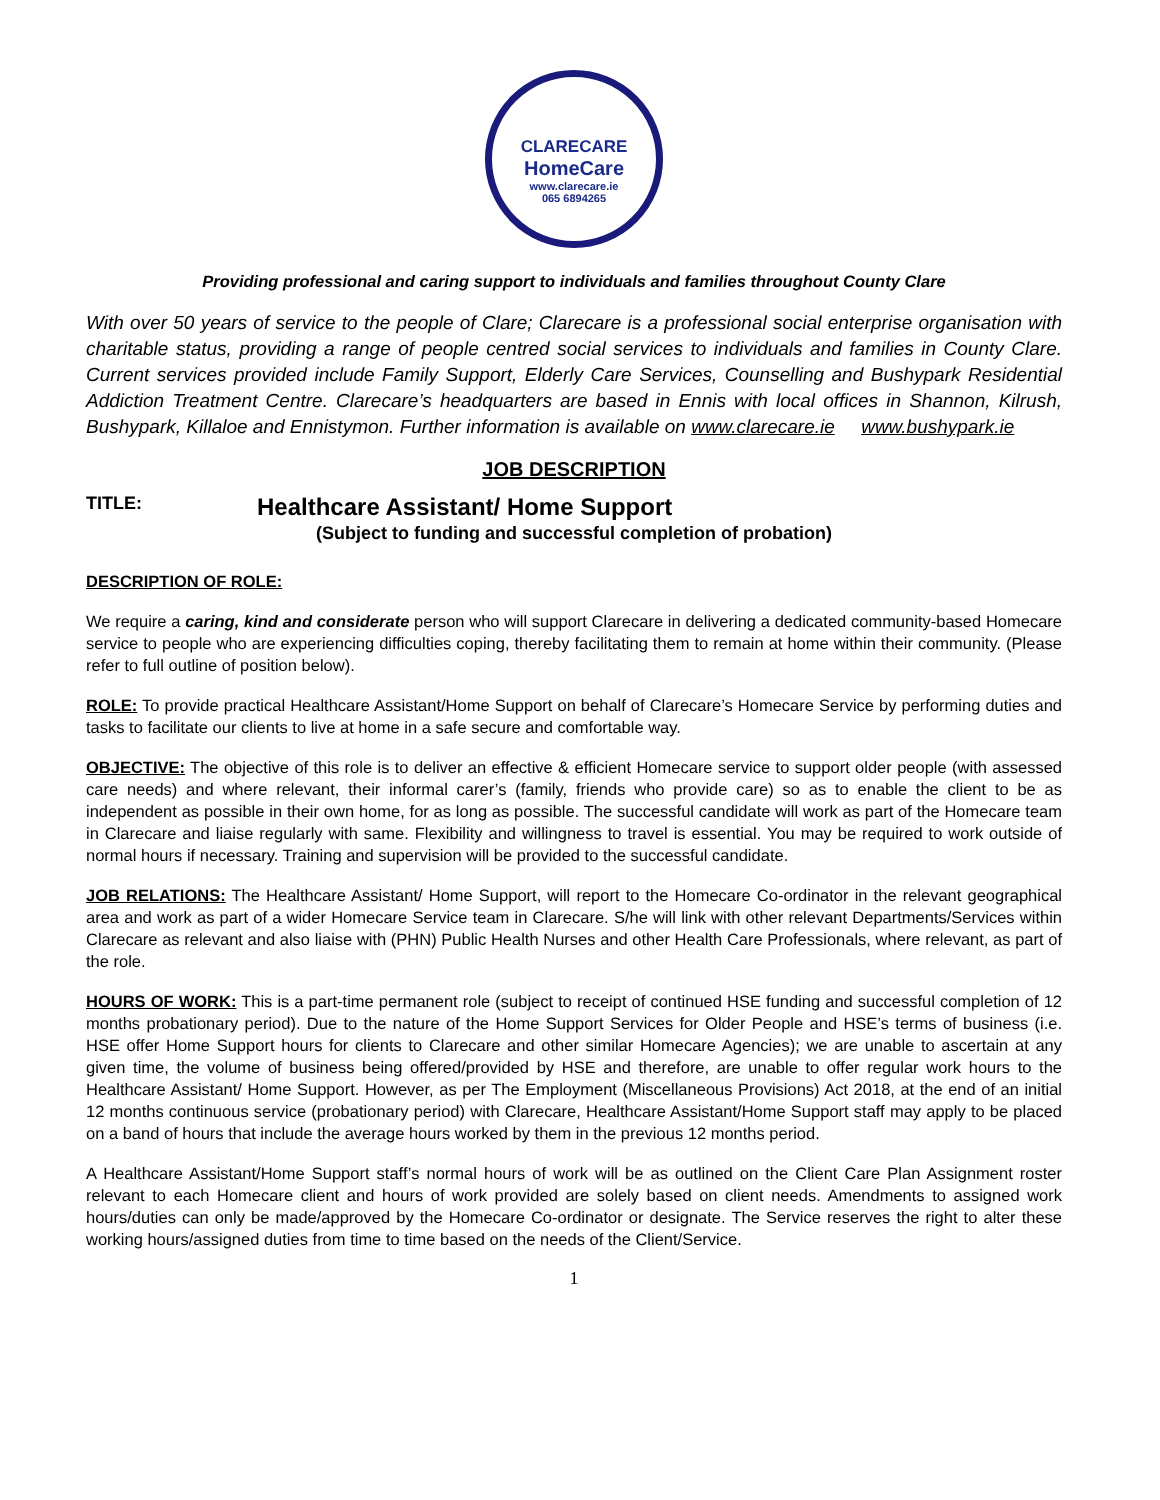CLARECARE
HomeCare
www.clarecare.ie
065 6894265
Providing professional and caring support to individuals and families throughout County Clare
With over 50 years of service to the people of Clare; Clarecare is a professional social enterprise organisation with charitable status, providing a range of people centred social services to individuals and families in County Clare. Current services provided include Family Support, Elderly Care Services, Counselling and Bushypark Residential Addiction Treatment Centre. Clarecare’s headquarters are based in Ennis with local offices in Shannon, Kilrush, Bushypark, Killaloe and Ennistymon. Further information is available on www.clarecare.ie www.bushypark.ie
JOB DESCRIPTION
TITLE: Healthcare Assistant/ Home Support
(Subject to funding and successful completion of probation)
DESCRIPTION OF ROLE:
We require a caring, kind and considerate person who will support Clarecare in delivering a dedicated community-based Homecare service to people who are experiencing difficulties coping, thereby facilitating them to remain at home within their community. (Please refer to full outline of position below).
ROLE: To provide practical Healthcare Assistant/Home Support on behalf of Clarecare’s Homecare Service by performing duties and tasks to facilitate our clients to live at home in a safe secure and comfortable way.
OBJECTIVE: The objective of this role is to deliver an effective & efficient Homecare service to support older people (with assessed care needs) and where relevant, their informal carer’s (family, friends who provide care) so as to enable the client to be as independent as possible in their own home, for as long as possible. The successful candidate will work as part of the Homecare team in Clarecare and liaise regularly with same. Flexibility and willingness to travel is essential. You may be required to work outside of normal hours if necessary. Training and supervision will be provided to the successful candidate.
JOB RELATIONS: The Healthcare Assistant/ Home Support, will report to the Homecare Co-ordinator in the relevant geographical area and work as part of a wider Homecare Service team in Clarecare. S/he will link with other relevant Departments/Services within Clarecare as relevant and also liaise with (PHN) Public Health Nurses and other Health Care Professionals, where relevant, as part of the role.
HOURS OF WORK: This is a part-time permanent role (subject to receipt of continued HSE funding and successful completion of 12 months probationary period). Due to the nature of the Home Support Services for Older People and HSE’s terms of business (i.e. HSE offer Home Support hours for clients to Clarecare and other similar Homecare Agencies); we are unable to ascertain at any given time, the volume of business being offered/provided by HSE and therefore, are unable to offer regular work hours to the Healthcare Assistant/ Home Support. However, as per The Employment (Miscellaneous Provisions) Act 2018, at the end of an initial 12 months continuous service (probationary period) with Clarecare, Healthcare Assistant/Home Support staff may apply to be placed on a band of hours that include the average hours worked by them in the previous 12 months period.
A Healthcare Assistant/Home Support staff’s normal hours of work will be as outlined on the Client Care Plan Assignment roster relevant to each Homecare client and hours of work provided are solely based on client needs. Amendments to assigned work hours/duties can only be made/approved by the Homecare Co-ordinator or designate. The Service reserves the right to alter these working hours/assigned duties from time to time based on the needs of the Client/Service.
1